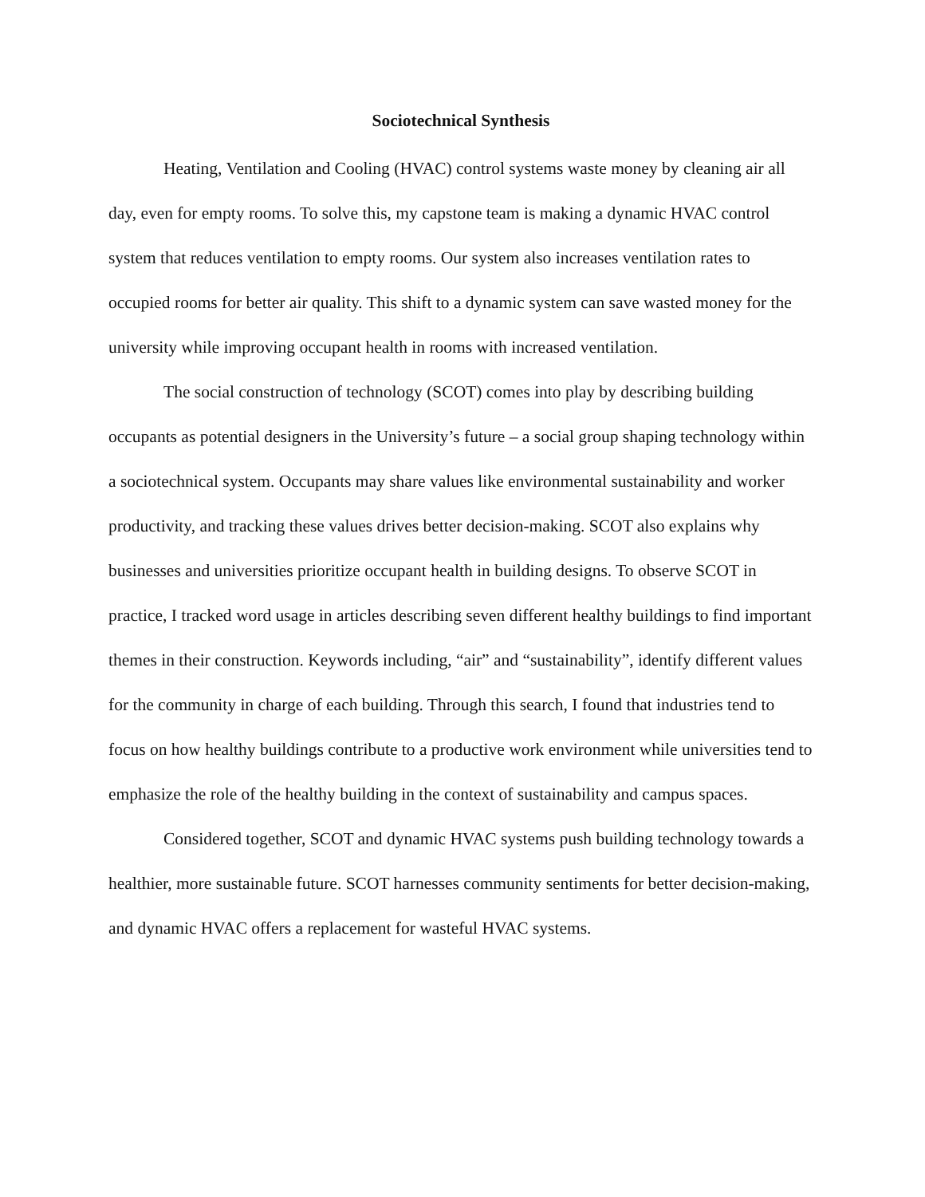Sociotechnical Synthesis
Heating, Ventilation and Cooling (HVAC) control systems waste money by cleaning air all day, even for empty rooms. To solve this, my capstone team is making a dynamic HVAC control system that reduces ventilation to empty rooms. Our system also increases ventilation rates to occupied rooms for better air quality. This shift to a dynamic system can save wasted money for the university while improving occupant health in rooms with increased ventilation.
The social construction of technology (SCOT) comes into play by describing building occupants as potential designers in the University’s future – a social group shaping technology within a sociotechnical system. Occupants may share values like environmental sustainability and worker productivity, and tracking these values drives better decision-making. SCOT also explains why businesses and universities prioritize occupant health in building designs. To observe SCOT in practice, I tracked word usage in articles describing seven different healthy buildings to find important themes in their construction. Keywords including, “air” and “sustainability”, identify different values for the community in charge of each building. Through this search, I found that industries tend to focus on how healthy buildings contribute to a productive work environment while universities tend to emphasize the role of the healthy building in the context of sustainability and campus spaces.
Considered together, SCOT and dynamic HVAC systems push building technology towards a healthier, more sustainable future. SCOT harnesses community sentiments for better decision-making, and dynamic HVAC offers a replacement for wasteful HVAC systems.